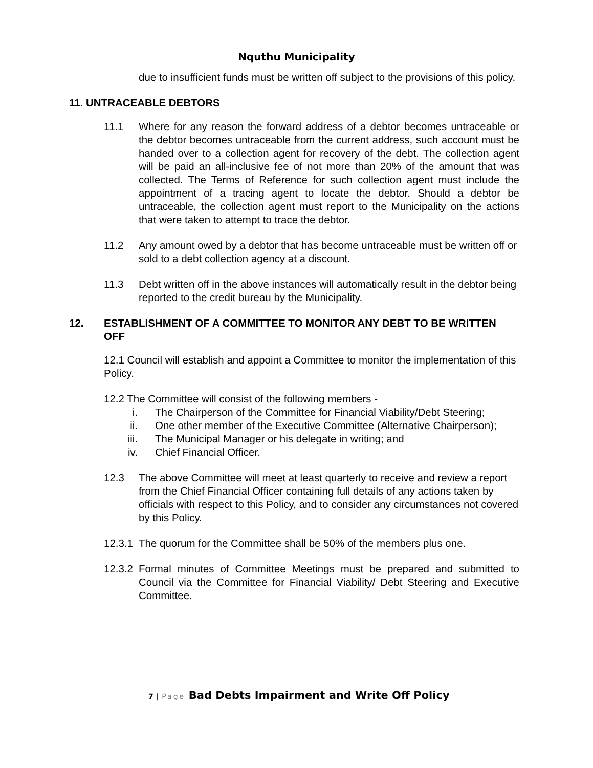Nquthu Municipality
due to insufficient funds must be written off subject to the provisions of this policy.
11. UNTRACEABLE DEBTORS
11.1 Where for any reason the forward address of a debtor becomes untraceable or the debtor becomes untraceable from the current address, such account must be handed over to a collection agent for recovery of the debt. The collection agent will be paid an all-inclusive fee of not more than 20% of the amount that was collected. The Terms of Reference for such collection agent must include the appointment of a tracing agent to locate the debtor. Should a debtor be untraceable, the collection agent must report to the Municipality on the actions that were taken to attempt to trace the debtor.
11.2 Any amount owed by a debtor that has become untraceable must be written off or sold to a debt collection agency at a discount.
11.3 Debt written off in the above instances will automatically result in the debtor being reported to the credit bureau by the Municipality.
12. ESTABLISHMENT OF A COMMITTEE TO MONITOR ANY DEBT TO BE WRITTEN OFF
12.1 Council will establish and appoint a Committee to monitor the implementation of this Policy.
12.2 The Committee will consist of the following members -
i. The Chairperson of the Committee for Financial Viability/Debt Steering;
ii. One other member of the Executive Committee (Alternative Chairperson);
iii. The Municipal Manager or his delegate in writing; and
iv. Chief Financial Officer.
12.3 The above Committee will meet at least quarterly to receive and review a report from the Chief Financial Officer containing full details of any actions taken by officials with respect to this Policy, and to consider any circumstances not covered by this Policy.
12.3.1
The quorum for the Committee shall be 50% of the members plus one.
12.3.2
Formal minutes of Committee Meetings must be prepared and submitted to Council via the Committee for Financial Viability/ Debt Steering and Executive Committee.
7 | Page Bad Debts Impairment and Write Off Policy